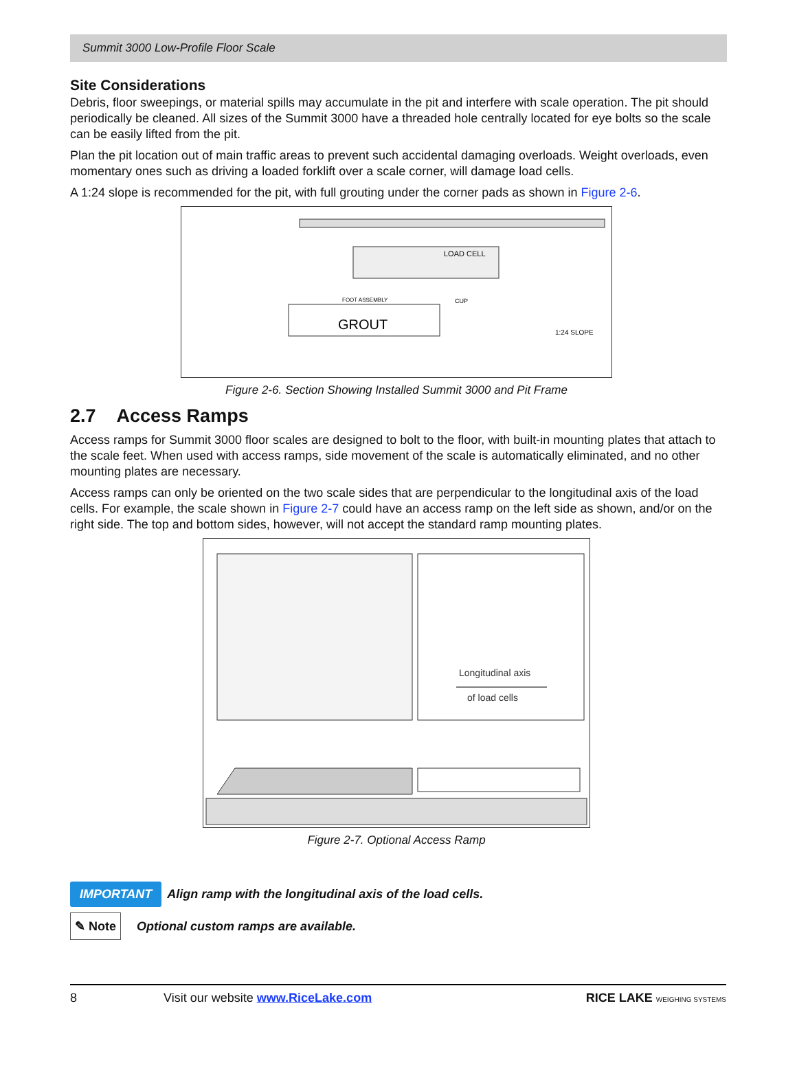Summit 3000 Low-Profile Floor Scale
Site Considerations
Debris, floor sweepings, or material spills may accumulate in the pit and interfere with scale operation. The pit should periodically be cleaned. All sizes of the Summit 3000 have a threaded hole centrally located for eye bolts so the scale can be easily lifted from the pit.
Plan the pit location out of main traffic areas to prevent such accidental damaging overloads. Weight overloads, even momentary ones such as driving a loaded forklift over a scale corner, will damage load cells.
A 1:24 slope is recommended for the pit, with full grouting under the corner pads as shown in Figure 2-6.
LOAD CELL
GROUT
FOOT ASSEMBLY
CUP
1:24 SLOPE
Figure 2-6. Section Showing Installed Summit 3000 and Pit Frame
2.7 Access Ramps
Access ramps for Summit 3000 floor scales are designed to bolt to the floor, with built-in mounting plates that attach to the scale feet. When used with access ramps, side movement of the scale is automatically eliminated, and no other mounting plates are necessary.
Access ramps can only be oriented on the two scale sides that are perpendicular to the longitudinal axis of the load cells. For example, the scale shown in Figure 2-7 could have an access ramp on the left side as shown, and/or on the right side. The top and bottom sides, however, will not accept the standard ramp mounting plates.
Longitudinal axis
of load cells
Figure 2-7. Optional Access Ramp
IMPORTANT Align ramp with the longitudinal axis of the load cells.
✎ Note Optional custom ramps are available.
8 Visit our website www.RiceLake.com RICE LAKE WEIGHING SYSTEMS